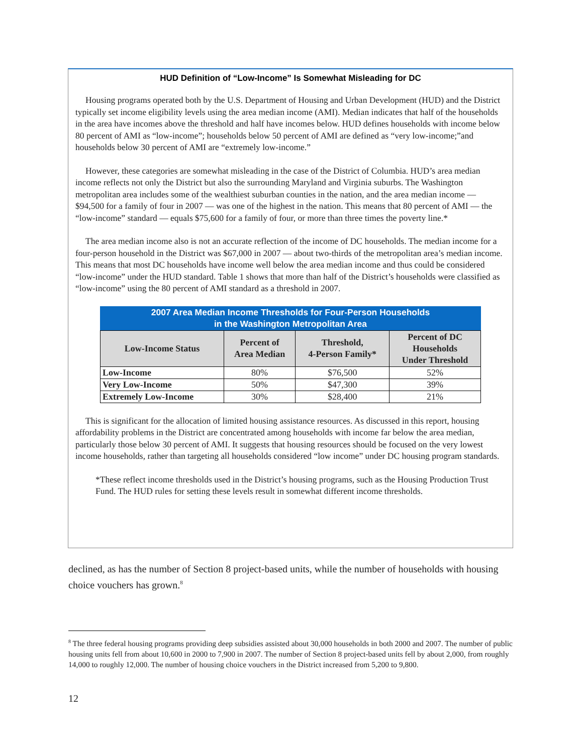HUD Definition of “Low-Income” Is Somewhat Misleading for DC
Housing programs operated both by the U.S. Department of Housing and Urban Development (HUD) and the District typically set income eligibility levels using the area median income (AMI). Median indicates that half of the households in the area have incomes above the threshold and half have incomes below. HUD defines households with income below 80 percent of AMI as “low-income”; households below 50 percent of AMI are defined as “very low-income;”and households below 30 percent of AMI are “extremely low-income.”
However, these categories are somewhat misleading in the case of the District of Columbia. HUD’s area median income reflects not only the District but also the surrounding Maryland and Virginia suburbs. The Washington metropolitan area includes some of the wealthiest suburban counties in the nation, and the area median income — $94,500 for a family of four in 2007 — was one of the highest in the nation. This means that 80 percent of AMI — the “low-income” standard — equals $75,600 for a family of four, or more than three times the poverty line.*
The area median income also is not an accurate reflection of the income of DC households. The median income for a four-person household in the District was $67,000 in 2007 — about two-thirds of the metropolitan area’s median income. This means that most DC households have income well below the area median income and thus could be considered “low-income” under the HUD standard. Table 1 shows that more than half of the District’s households were classified as “low-income” using the 80 percent of AMI standard as a threshold in 2007.
2007 Area Median Income Thresholds for Four-Person Households in the Washington Metropolitan Area
| Low-Income Status | Percent of Area Median | Threshold, 4-Person Family* | Percent of DC Households Under Threshold |
| --- | --- | --- | --- |
| Low-Income | 80% | $76,500 | 52% |
| Very Low-Income | 50% | $47,300 | 39% |
| Extremely Low-Income | 30% | $28,400 | 21% |
This is significant for the allocation of limited housing assistance resources. As discussed in this report, housing affordability problems in the District are concentrated among households with income far below the area median, particularly those below 30 percent of AMI. It suggests that housing resources should be focused on the very lowest income households, rather than targeting all households considered “low income” under DC housing program standards.
*These reflect income thresholds used in the District’s housing programs, such as the Housing Production Trust Fund. The HUD rules for setting these levels result in somewhat different income thresholds.
declined, as has the number of Section 8 project-based units, while the number of households with housing choice vouchers has grown.<sup>8</sup>
<sup>8</sup> The three federal housing programs providing deep subsidies assisted about 30,000 households in both 2000 and 2007. The number of public housing units fell from about 10,600 in 2000 to 7,900 in 2007. The number of Section 8 project-based units fell by about 2,000, from roughly 14,000 to roughly 12,000. The number of housing choice vouchers in the District increased from 5,200 to 9,800.
12